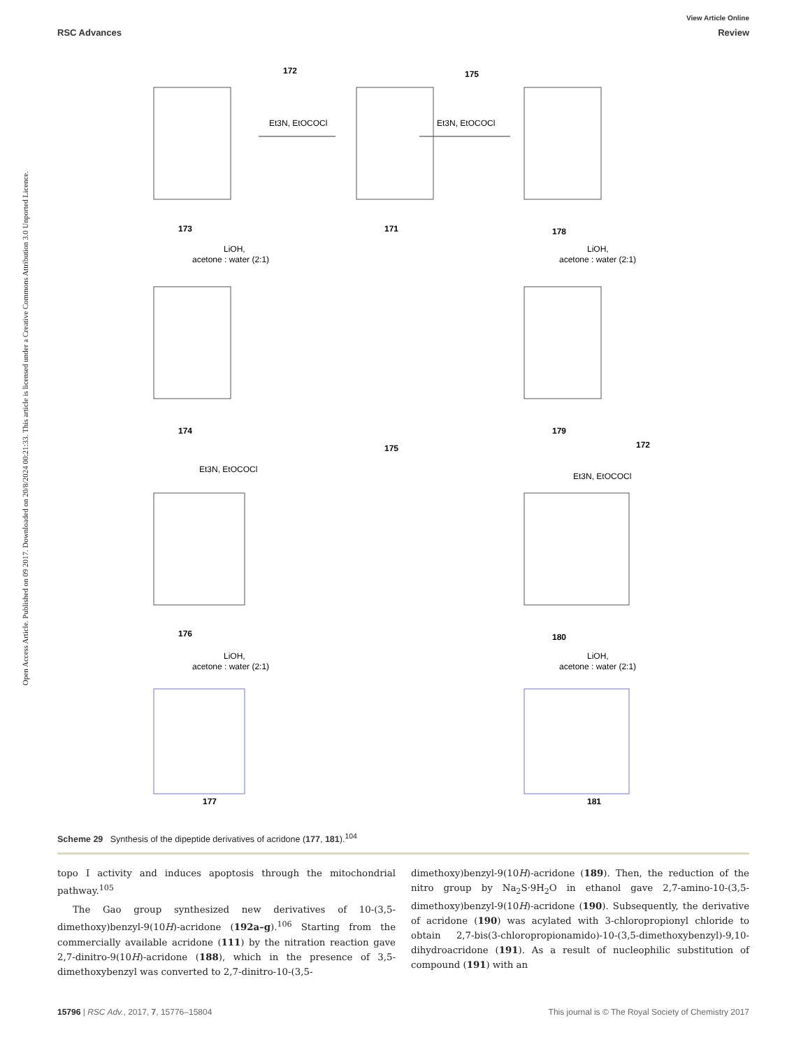View Article Online
RSC Advances Review
Open Access Article. Published on 09 2017. Downloaded on 20/8/2024 00:21:33. This article is licensed under a Creative Commons Attribution 3.0 Unported Licence.
172
175
173
171
178
174
179
175
172
176
180
177
181
Et3N, EtOCOCl
Et3N, EtOCOCl
LiOH,
acetone : water (2:1)
LiOH,
acetone : water (2:1)
Et3N, EtOCOCl
Et3N, EtOCOCl
LiOH,
acetone : water (2:1)
LiOH,
acetone : water (2:1)
Scheme 29 Synthesis of the dipeptide derivatives of acridone (177, 181).<sup>104</sup>
topo I activity and induces apoptosis through the mitochondrial pathway.<sup>105</sup>
The Gao group synthesized new derivatives of 10-(3,5-dimethoxy)benzyl-9(10H)-acridone (192a–g).<sup>106</sup> Starting from the commercially available acridone (111) by the nitration reaction gave 2,7-dinitro-9(10H)-acridone (188), which in the presence of 3,5-dimethoxybenzyl was converted to 2,7-dinitro-10-(3,5-
dimethoxy)benzyl-9(10H)-acridone (189). Then, the reduction of the nitro group by Na<sub>2</sub>S·9H<sub>2</sub>O in ethanol gave 2,7-amino-10-(3,5-dimethoxy)benzyl-9(10H)-acridone (190). Subsequently, the derivative of acridone (190) was acylated with 3-chloropropionyl chloride to obtain 2,7-bis(3-chloropropionamido)-10-(3,5-dimethoxybenzyl)-9,10-dihydroacridone (191). As a result of nucleophilic substitution of compound (191) with an
15796 | RSC Adv., 2017, 7, 15776–15804 This journal is © The Royal Society of Chemistry 2017